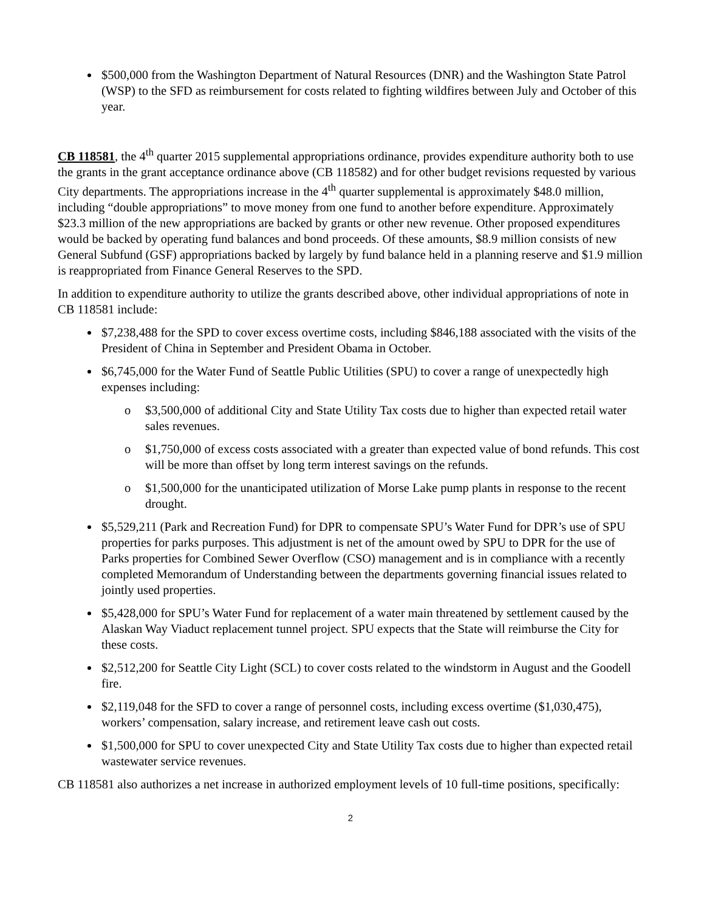$500,000 from the Washington Department of Natural Resources (DNR) and the Washington State Patrol (WSP) to the SFD as reimbursement for costs related to fighting wildfires between July and October of this year.
CB 118581, the 4<sup>th</sup> quarter 2015 supplemental appropriations ordinance, provides expenditure authority both to use the grants in the grant acceptance ordinance above (CB 118582) and for other budget revisions requested by various City departments. The appropriations increase in the 4<sup>th</sup> quarter supplemental is approximately $48.0 million, including “double appropriations” to move money from one fund to another before expenditure. Approximately $23.3 million of the new appropriations are backed by grants or other new revenue. Other proposed expenditures would be backed by operating fund balances and bond proceeds. Of these amounts, $8.9 million consists of new General Subfund (GSF) appropriations backed by largely by fund balance held in a planning reserve and $1.9 million is reappropriated from Finance General Reserves to the SPD.
In addition to expenditure authority to utilize the grants described above, other individual appropriations of note in CB 118581 include:
$7,238,488 for the SPD to cover excess overtime costs, including $846,188 associated with the visits of the President of China in September and President Obama in October.
$6,745,000 for the Water Fund of Seattle Public Utilities (SPU) to cover a range of unexpectedly high expenses including:
o $3,500,000 of additional City and State Utility Tax costs due to higher than expected retail water sales revenues.
o $1,750,000 of excess costs associated with a greater than expected value of bond refunds. This cost will be more than offset by long term interest savings on the refunds.
o $1,500,000 for the unanticipated utilization of Morse Lake pump plants in response to the recent drought.
$5,529,211 (Park and Recreation Fund) for DPR to compensate SPU’s Water Fund for DPR’s use of SPU properties for parks purposes. This adjustment is net of the amount owed by SPU to DPR for the use of Parks properties for Combined Sewer Overflow (CSO) management and is in compliance with a recently completed Memorandum of Understanding between the departments governing financial issues related to jointly used properties.
$5,428,000 for SPU’s Water Fund for replacement of a water main threatened by settlement caused by the Alaskan Way Viaduct replacement tunnel project. SPU expects that the State will reimburse the City for these costs.
$2,512,200 for Seattle City Light (SCL) to cover costs related to the windstorm in August and the Goodell fire.
$2,119,048 for the SFD to cover a range of personnel costs, including excess overtime ($1,030,475), workers’ compensation, salary increase, and retirement leave cash out costs.
$1,500,000 for SPU to cover unexpected City and State Utility Tax costs due to higher than expected retail wastewater service revenues.
CB 118581 also authorizes a net increase in authorized employment levels of 10 full-time positions, specifically:
2